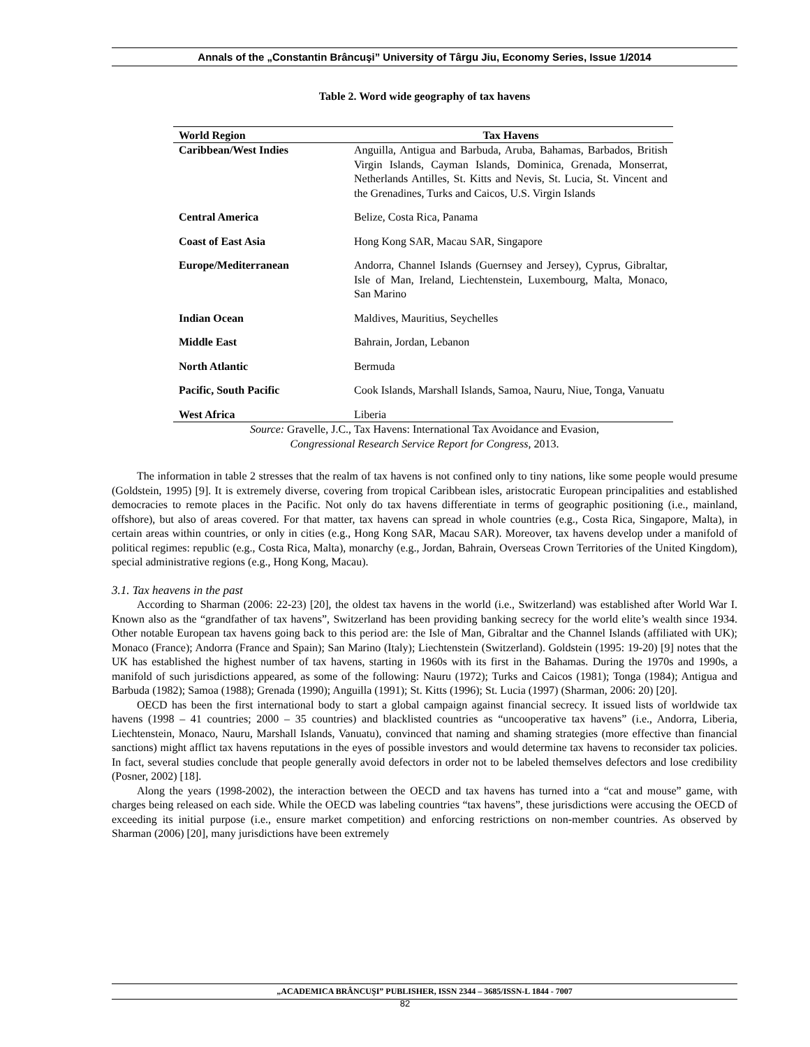Annals of the „Constantin Brâncuşi” University of Târgu Jiu, Economy Series, Issue 1/2014
Table 2. Word wide geography of tax havens
| World Region | Tax Havens |
| --- | --- |
| Caribbean/West Indies | Anguilla, Antigua and Barbuda, Aruba, Bahamas, Barbados, British Virgin Islands, Cayman Islands, Dominica, Grenada, Monserrat, Netherlands Antilles, St. Kitts and Nevis, St. Lucia, St. Vincent and the Grenadines, Turks and Caicos, U.S. Virgin Islands |
| Central America | Belize, Costa Rica, Panama |
| Coast of East Asia | Hong Kong SAR, Macau SAR, Singapore |
| Europe/Mediterranean | Andorra, Channel Islands (Guernsey and Jersey), Cyprus, Gibraltar, Isle of Man, Ireland, Liechtenstein, Luxembourg, Malta, Monaco, San Marino |
| Indian Ocean | Maldives, Mauritius, Seychelles |
| Middle East | Bahrain, Jordan, Lebanon |
| North Atlantic | Bermuda |
| Pacific, South Pacific | Cook Islands, Marshall Islands, Samoa, Nauru, Niue, Tonga, Vanuatu |
| West Africa | Liberia |
Source: Gravelle, J.C., Tax Havens: International Tax Avoidance and Evasion,
Congressional Research Service Report for Congress, 2013.
The information in table 2 stresses that the realm of tax havens is not confined only to tiny nations, like some people would presume (Goldstein, 1995) [9]. It is extremely diverse, covering from tropical Caribbean isles, aristocratic European principalities and established democracies to remote places in the Pacific. Not only do tax havens differentiate in terms of geographic positioning (i.e., mainland, offshore), but also of areas covered. For that matter, tax havens can spread in whole countries (e.g., Costa Rica, Singapore, Malta), in certain areas within countries, or only in cities (e.g., Hong Kong SAR, Macau SAR). Moreover, tax havens develop under a manifold of political regimes: republic (e.g., Costa Rica, Malta), monarchy (e.g., Jordan, Bahrain, Overseas Crown Territories of the United Kingdom), special administrative regions (e.g., Hong Kong, Macau).
3.1. Tax heavens in the past
According to Sharman (2006: 22-23) [20], the oldest tax havens in the world (i.e., Switzerland) was established after World War I. Known also as the “grandfather of tax havens”, Switzerland has been providing banking secrecy for the world elite’s wealth since 1934. Other notable European tax havens going back to this period are: the Isle of Man, Gibraltar and the Channel Islands (affiliated with UK); Monaco (France); Andorra (France and Spain); San Marino (Italy); Liechtenstein (Switzerland). Goldstein (1995: 19-20) [9] notes that the UK has established the highest number of tax havens, starting in 1960s with its first in the Bahamas. During the 1970s and 1990s, a manifold of such jurisdictions appeared, as some of the following: Nauru (1972); Turks and Caicos (1981); Tonga (1984); Antigua and Barbuda (1982); Samoa (1988); Grenada (1990); Anguilla (1991); St. Kitts (1996); St. Lucia (1997) (Sharman, 2006: 20) [20].
OECD has been the first international body to start a global campaign against financial secrecy. It issued lists of worldwide tax havens (1998 – 41 countries; 2000 – 35 countries) and blacklisted countries as “uncooperative tax havens” (i.e., Andorra, Liberia, Liechtenstein, Monaco, Nauru, Marshall Islands, Vanuatu), convinced that naming and shaming strategies (more effective than financial sanctions) might afflict tax havens reputations in the eyes of possible investors and would determine tax havens to reconsider tax policies. In fact, several studies conclude that people generally avoid defectors in order not to be labeled themselves defectors and lose credibility (Posner, 2002) [18].
Along the years (1998-2002), the interaction between the OECD and tax havens has turned into a “cat and mouse” game, with charges being released on each side. While the OECD was labeling countries “tax havens”, these jurisdictions were accusing the OECD of exceeding its initial purpose (i.e., ensure market competition) and enforcing restrictions on non-member countries. As observed by Sharman (2006) [20], many jurisdictions have been extremely
„ACADEMICA BRÂNCUŞI” PUBLISHER, ISSN 2344 – 3685/ISSN-L 1844 - 7007
82